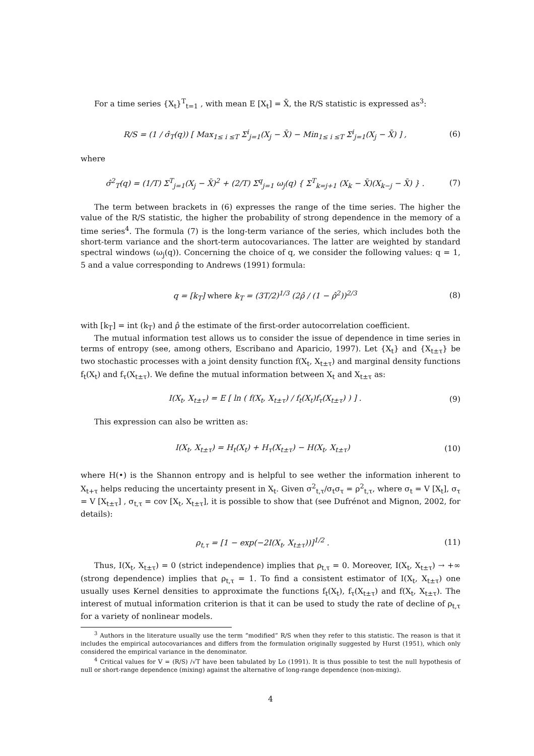For a time series {X<sub>t</sub>}<sup>T</sup><sub>t=1</sub> , with mean E [X<sub>t</sub>] = X̄, the R/S statistic is expressed as<sup>3</sup>:
R/S = (1 / σ̂<sub>T</sub>(q)) [ Max<sub>1≤ i ≤T</sub> Σ<sup>i</sup><sub>j=1</sub>(X<sub>j</sub> − X̄) − Min<sub>1≤ i ≤T</sub> Σ<sup>i</sup><sub>j=1</sub>(X<sub>j</sub> − X̄) ] , (6)
where
σ̂<sup>2</sup><sub>T</sub>(q) = (1/T) Σ<sup>T</sup><sub>j=1</sub>(X<sub>j</sub> − X̄)<sup>2</sup> + (2/T) Σ<sup>q</sup><sub>j=1</sub> ω<sub>j</sub>(q) { Σ<sup>T</sup><sub>k=j+1</sub> (X<sub>k</sub> − X̄)(X<sub>k−j</sub> − X̄) } . (7)
The term between brackets in (6) expresses the range of the time series. The higher the value of the R/S statistic, the higher the probability of strong dependence in the memory of a time series<sup>4</sup>. The formula (7) is the long-term variance of the series, which includes both the short-term variance and the short-term autocovariances. The latter are weighted by standard spectral windows (ω<sub>j</sub>(q)). Concerning the choice of q, we consider the following values: q = 1, 5 and a value corresponding to Andrews (1991) formula:
q = [k<sub>T</sub>] where k<sub>T</sub> = (3T/2)<sup>1/3</sup> (2ρ̂ / (1 − ρ̂<sup>2</sup>))<sup>2/3</sup> (8)
with [k<sub>T</sub>] = int (k<sub>T</sub>) and ρ̂ the estimate of the first-order autocorrelation coefficient.
The mutual information test allows us to consider the issue of dependence in time series in terms of entropy (see, among others, Escribano and Aparicio, 1997). Let {X<sub>t</sub>} and {X<sub>t±τ</sub>} be two stochastic processes with a joint density function f(X<sub>t</sub>, X<sub>t±τ</sub>) and marginal density functions f<sub>t</sub>(X<sub>t</sub>) and f<sub>τ</sub>(X<sub>t±τ</sub>). We define the mutual information between X<sub>t</sub> and X<sub>t±τ</sub> as:
I(X<sub>t</sub>, X<sub>t±τ</sub>) = E [ ln ( f(X<sub>t</sub>, X<sub>t±τ</sub>) / f<sub>t</sub>(X<sub>t</sub>)f<sub>τ</sub>(X<sub>t±τ</sub>) ) ] . (9)
This expression can also be written as:
I(X<sub>t</sub>, X<sub>t±τ</sub>) = H<sub>t</sub>(X<sub>t</sub>) + H<sub>τ</sub>(X<sub>t±τ</sub>) − H(X<sub>t</sub>, X<sub>t±τ</sub>) (10)
where H(•) is the Shannon entropy and is helpful to see wether the information inherent to X<sub>t+τ</sub> helps reducing the uncertainty present in X<sub>t</sub>. Given σ<sup>2</sup><sub>t,τ</sub>/σ<sub>t</sub>σ<sub>τ</sub> = ρ<sup>2</sup><sub>t,τ</sub>, where σ<sub>t</sub> = V [X<sub>t</sub>], σ<sub>τ</sub> = V [X<sub>t±τ</sub>] , σ<sub>t,τ</sub> = cov [X<sub>t</sub>, X<sub>t±τ</sub>], it is possible to show that (see Dufrénot and Mignon, 2002, for details):
ρ<sub>t,τ</sub> = [1 − exp(−2I(X<sub>t</sub>, X<sub>t±τ</sub>))]<sup>1/2</sup> . (11)
Thus, I(X<sub>t</sub>, X<sub>t±τ</sub>) = 0 (strict independence) implies that ρ<sub>t,τ</sub> = 0. Moreover, I(X<sub>t</sub>, X<sub>t±τ</sub>) → +∞ (strong dependence) implies that ρ<sub>t,τ</sub> = 1. To find a consistent estimator of I(X<sub>t</sub>, X<sub>t±τ</sub>) one usually uses Kernel densities to approximate the functions f<sub>t</sub>(X<sub>t</sub>), f<sub>τ</sub>(X<sub>t±τ</sub>) and f(X<sub>t</sub>, X<sub>t±τ</sub>). The interest of mutual information criterion is that it can be used to study the rate of decline of ρ<sub>t,τ</sub> for a variety of nonlinear models.
<sup>3</sup> Authors in the literature usually use the term “modified” R/S when they refer to this statistic. The reason is that it includes the empirical autocovariances and differs from the formulation originally suggested by Hurst (1951), which only considered the empirical variance in the denominator.
<sup>4</sup> Critical values for V = (R/S) /√T have been tabulated by Lo (1991). It is thus possible to test the null hypothesis of null or short-range dependence (mixing) against the alternative of long-range dependence (non-mixing).
4